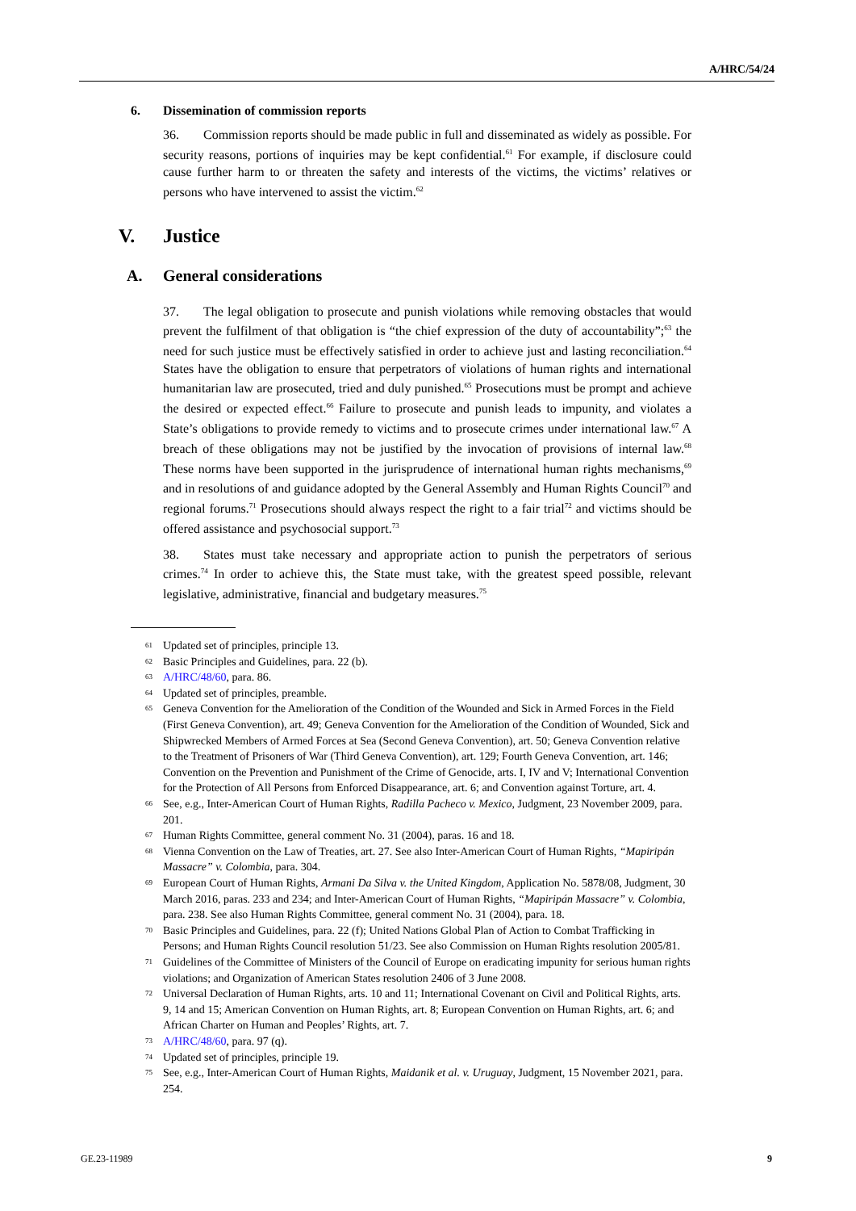A/HRC/54/24
6. Dissemination of commission reports
36. Commission reports should be made public in full and disseminated as widely as possible. For security reasons, portions of inquiries may be kept confidential.<sup>61</sup> For example, if disclosure could cause further harm to or threaten the safety and interests of the victims, the victims’ relatives or persons who have intervened to assist the victim.<sup>62</sup>
V. Justice
A. General considerations
37. The legal obligation to prosecute and punish violations while removing obstacles that would prevent the fulfilment of that obligation is “the chief expression of the duty of accountability”;<sup>63</sup> the need for such justice must be effectively satisfied in order to achieve just and lasting reconciliation.<sup>64</sup> States have the obligation to ensure that perpetrators of violations of human rights and international humanitarian law are prosecuted, tried and duly punished.<sup>65</sup> Prosecutions must be prompt and achieve the desired or expected effect.<sup>66</sup> Failure to prosecute and punish leads to impunity, and violates a State’s obligations to provide remedy to victims and to prosecute crimes under international law.<sup>67</sup> A breach of these obligations may not be justified by the invocation of provisions of internal law.<sup>68</sup> These norms have been supported in the jurisprudence of international human rights mechanisms,<sup>69</sup> and in resolutions of and guidance adopted by the General Assembly and Human Rights Council<sup>70</sup> and regional forums.<sup>71</sup> Prosecutions should always respect the right to a fair trial<sup>72</sup> and victims should be offered assistance and psychosocial support.<sup>73</sup>
38. States must take necessary and appropriate action to punish the perpetrators of serious crimes.<sup>74</sup> In order to achieve this, the State must take, with the greatest speed possible, relevant legislative, administrative, financial and budgetary measures.<sup>75</sup>
<sup>61</sup> Updated set of principles, principle 13.
<sup>62</sup> Basic Principles and Guidelines, para. 22 (b).
<sup>63</sup> A/HRC/48/60, para. 86.
<sup>64</sup> Updated set of principles, preamble.
<sup>65</sup> Geneva Convention for the Amelioration of the Condition of the Wounded and Sick in Armed Forces in the Field (First Geneva Convention), art. 49; Geneva Convention for the Amelioration of the Condition of Wounded, Sick and Shipwrecked Members of Armed Forces at Sea (Second Geneva Convention), art. 50; Geneva Convention relative to the Treatment of Prisoners of War (Third Geneva Convention), art. 129; Fourth Geneva Convention, art. 146; Convention on the Prevention and Punishment of the Crime of Genocide, arts. I, IV and V; International Convention for the Protection of All Persons from Enforced Disappearance, art. 6; and Convention against Torture, art. 4.
<sup>66</sup> See, e.g., Inter-American Court of Human Rights, Radilla Pacheco v. Mexico, Judgment, 23 November 2009, para. 201.
<sup>67</sup> Human Rights Committee, general comment No. 31 (2004), paras. 16 and 18.
<sup>68</sup> Vienna Convention on the Law of Treaties, art. 27. See also Inter-American Court of Human Rights, “Mapiripán Massacre” v. Colombia, para. 304.
<sup>69</sup> European Court of Human Rights, Armani Da Silva v. the United Kingdom, Application No. 5878/08, Judgment, 30 March 2016, paras. 233 and 234; and Inter-American Court of Human Rights, “Mapiripán Massacre” v. Colombia, para. 238. See also Human Rights Committee, general comment No. 31 (2004), para. 18.
<sup>70</sup> Basic Principles and Guidelines, para. 22 (f); United Nations Global Plan of Action to Combat Trafficking in Persons; and Human Rights Council resolution 51/23. See also Commission on Human Rights resolution 2005/81.
<sup>71</sup> Guidelines of the Committee of Ministers of the Council of Europe on eradicating impunity for serious human rights violations; and Organization of American States resolution 2406 of 3 June 2008.
<sup>72</sup> Universal Declaration of Human Rights, arts. 10 and 11; International Covenant on Civil and Political Rights, arts. 9, 14 and 15; American Convention on Human Rights, art. 8; European Convention on Human Rights, art. 6; and African Charter on Human and Peoples’ Rights, art. 7.
<sup>73</sup> A/HRC/48/60, para. 97 (q).
<sup>74</sup> Updated set of principles, principle 19.
<sup>75</sup> See, e.g., Inter-American Court of Human Rights, Maidanik et al. v. Uruguay, Judgment, 15 November 2021, para. 254.
GE.23-11989 9